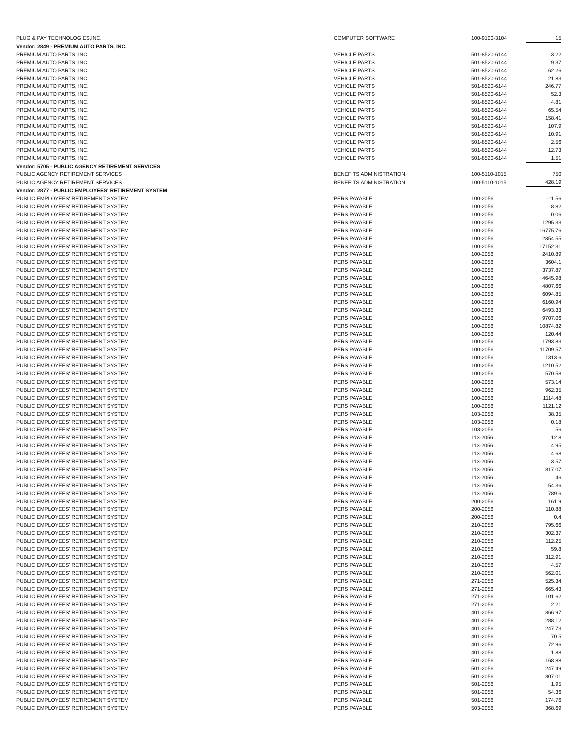| PLUG & PAY TECHNOLOGIES,INC. | COMPUTER SOFTWARE | 100-9100-3104 | 15 |
| Vendor: 2849 - PREMIUM AUTO PARTS, INC. | | | |
| PREMIUM AUTO PARTS, INC. | VEHICLE PARTS | 501-8520-6144 | 3.22 |
| PREMIUM AUTO PARTS, INC. | VEHICLE PARTS | 501-8520-6144 | 9.37 |
| PREMIUM AUTO PARTS, INC. | VEHICLE PARTS | 501-8520-6144 | 62.26 |
| PREMIUM AUTO PARTS, INC. | VEHICLE PARTS | 501-8520-6144 | 21.83 |
| PREMIUM AUTO PARTS, INC. | VEHICLE PARTS | 501-8520-6144 | 246.77 |
| PREMIUM AUTO PARTS, INC. | VEHICLE PARTS | 501-8520-6144 | 52.3 |
| PREMIUM AUTO PARTS, INC. | VEHICLE PARTS | 501-8520-6144 | 4.81 |
| PREMIUM AUTO PARTS, INC. | VEHICLE PARTS | 501-8520-6144 | 65.54 |
| PREMIUM AUTO PARTS, INC. | VEHICLE PARTS | 501-8520-6144 | 158.41 |
| PREMIUM AUTO PARTS, INC. | VEHICLE PARTS | 501-8520-6144 | 107.9 |
| PREMIUM AUTO PARTS, INC. | VEHICLE PARTS | 501-8520-6144 | 10.91 |
| PREMIUM AUTO PARTS, INC. | VEHICLE PARTS | 501-8520-6144 | 2.56 |
| PREMIUM AUTO PARTS, INC. | VEHICLE PARTS | 501-8520-6144 | 12.73 |
| PREMIUM AUTO PARTS, INC. | VEHICLE PARTS | 501-8520-6144 | 1.51 |
| Vendor: 5705 - PUBLIC AGENCY RETIREMENT SERVICES | | | |
| PUBLIC AGENCY RETIREMENT SERVICES | BENEFITS ADMINISTRATION | 100-5110-1015 | 750 |
| PUBLIC AGENCY RETIREMENT SERVICES | BENEFITS ADMINISTRATION | 100-5110-1015 | 428.19 |
| Vendor: 2877 - PUBLIC EMPLOYEES' RETIREMENT SYSTEM | | | |
| PUBLIC EMPLOYEES' RETIREMENT SYSTEM | PERS PAYABLE | 100-2056 | -11.56 |
| PUBLIC EMPLOYEES' RETIREMENT SYSTEM | PERS PAYABLE | 100-2056 | 8.82 |
| PUBLIC EMPLOYEES' RETIREMENT SYSTEM | PERS PAYABLE | 100-2056 | 0.06 |
| PUBLIC EMPLOYEES' RETIREMENT SYSTEM | PERS PAYABLE | 100-2056 | 1295.33 |
| PUBLIC EMPLOYEES' RETIREMENT SYSTEM | PERS PAYABLE | 100-2056 | 16775.76 |
| PUBLIC EMPLOYEES' RETIREMENT SYSTEM | PERS PAYABLE | 100-2056 | 2354.55 |
| PUBLIC EMPLOYEES' RETIREMENT SYSTEM | PERS PAYABLE | 100-2056 | 17152.31 |
| PUBLIC EMPLOYEES' RETIREMENT SYSTEM | PERS PAYABLE | 100-2056 | 2410.89 |
| PUBLIC EMPLOYEES' RETIREMENT SYSTEM | PERS PAYABLE | 100-2056 | 3604.1 |
| PUBLIC EMPLOYEES' RETIREMENT SYSTEM | PERS PAYABLE | 100-2056 | 3737.87 |
| PUBLIC EMPLOYEES' RETIREMENT SYSTEM | PERS PAYABLE | 100-2056 | 4645.98 |
| PUBLIC EMPLOYEES' RETIREMENT SYSTEM | PERS PAYABLE | 100-2056 | 4807.66 |
| PUBLIC EMPLOYEES' RETIREMENT SYSTEM | PERS PAYABLE | 100-2056 | 6094.85 |
| PUBLIC EMPLOYEES' RETIREMENT SYSTEM | PERS PAYABLE | 100-2056 | 6160.94 |
| PUBLIC EMPLOYEES' RETIREMENT SYSTEM | PERS PAYABLE | 100-2056 | 6493.33 |
| PUBLIC EMPLOYEES' RETIREMENT SYSTEM | PERS PAYABLE | 100-2056 | 9707.06 |
| PUBLIC EMPLOYEES' RETIREMENT SYSTEM | PERS PAYABLE | 100-2056 | 10874.82 |
| PUBLIC EMPLOYEES' RETIREMENT SYSTEM | PERS PAYABLE | 100-2056 | 120.44 |
| PUBLIC EMPLOYEES' RETIREMENT SYSTEM | PERS PAYABLE | 100-2056 | 1793.83 |
| PUBLIC EMPLOYEES' RETIREMENT SYSTEM | PERS PAYABLE | 100-2056 | 11709.57 |
| PUBLIC EMPLOYEES' RETIREMENT SYSTEM | PERS PAYABLE | 100-2056 | 1313.6 |
| PUBLIC EMPLOYEES' RETIREMENT SYSTEM | PERS PAYABLE | 100-2056 | 1210.52 |
| PUBLIC EMPLOYEES' RETIREMENT SYSTEM | PERS PAYABLE | 100-2056 | 570.58 |
| PUBLIC EMPLOYEES' RETIREMENT SYSTEM | PERS PAYABLE | 100-2056 | 573.14 |
| PUBLIC EMPLOYEES' RETIREMENT SYSTEM | PERS PAYABLE | 100-2056 | 962.35 |
| PUBLIC EMPLOYEES' RETIREMENT SYSTEM | PERS PAYABLE | 100-2056 | 1114.48 |
| PUBLIC EMPLOYEES' RETIREMENT SYSTEM | PERS PAYABLE | 100-2056 | 1121.12 |
| PUBLIC EMPLOYEES' RETIREMENT SYSTEM | PERS PAYABLE | 103-2056 | 38.35 |
| PUBLIC EMPLOYEES' RETIREMENT SYSTEM | PERS PAYABLE | 103-2056 | 0.18 |
| PUBLIC EMPLOYEES' RETIREMENT SYSTEM | PERS PAYABLE | 103-2056 | 56 |
| PUBLIC EMPLOYEES' RETIREMENT SYSTEM | PERS PAYABLE | 113-2056 | 12.8 |
| PUBLIC EMPLOYEES' RETIREMENT SYSTEM | PERS PAYABLE | 113-2056 | 4.95 |
| PUBLIC EMPLOYEES' RETIREMENT SYSTEM | PERS PAYABLE | 113-2056 | 4.68 |
| PUBLIC EMPLOYEES' RETIREMENT SYSTEM | PERS PAYABLE | 113-2056 | 3.57 |
| PUBLIC EMPLOYEES' RETIREMENT SYSTEM | PERS PAYABLE | 113-2056 | 817.07 |
| PUBLIC EMPLOYEES' RETIREMENT SYSTEM | PERS PAYABLE | 113-2056 | 46 |
| PUBLIC EMPLOYEES' RETIREMENT SYSTEM | PERS PAYABLE | 113-2056 | 54.36 |
| PUBLIC EMPLOYEES' RETIREMENT SYSTEM | PERS PAYABLE | 113-2056 | 789.6 |
| PUBLIC EMPLOYEES' RETIREMENT SYSTEM | PERS PAYABLE | 200-2056 | 161.9 |
| PUBLIC EMPLOYEES' RETIREMENT SYSTEM | PERS PAYABLE | 200-2056 | 110.88 |
| PUBLIC EMPLOYEES' RETIREMENT SYSTEM | PERS PAYABLE | 200-2056 | 0.4 |
| PUBLIC EMPLOYEES' RETIREMENT SYSTEM | PERS PAYABLE | 210-2056 | 795.66 |
| PUBLIC EMPLOYEES' RETIREMENT SYSTEM | PERS PAYABLE | 210-2056 | 302.37 |
| PUBLIC EMPLOYEES' RETIREMENT SYSTEM | PERS PAYABLE | 210-2056 | 112.25 |
| PUBLIC EMPLOYEES' RETIREMENT SYSTEM | PERS PAYABLE | 210-2056 | 59.8 |
| PUBLIC EMPLOYEES' RETIREMENT SYSTEM | PERS PAYABLE | 210-2056 | 312.91 |
| PUBLIC EMPLOYEES' RETIREMENT SYSTEM | PERS PAYABLE | 210-2056 | 4.57 |
| PUBLIC EMPLOYEES' RETIREMENT SYSTEM | PERS PAYABLE | 210-2056 | 562.01 |
| PUBLIC EMPLOYEES' RETIREMENT SYSTEM | PERS PAYABLE | 271-2056 | 525.34 |
| PUBLIC EMPLOYEES' RETIREMENT SYSTEM | PERS PAYABLE | 271-2056 | 665.43 |
| PUBLIC EMPLOYEES' RETIREMENT SYSTEM | PERS PAYABLE | 271-2056 | 101.62 |
| PUBLIC EMPLOYEES' RETIREMENT SYSTEM | PERS PAYABLE | 271-2056 | 2.21 |
| PUBLIC EMPLOYEES' RETIREMENT SYSTEM | PERS PAYABLE | 401-2056 | 366.97 |
| PUBLIC EMPLOYEES' RETIREMENT SYSTEM | PERS PAYABLE | 401-2056 | 288.12 |
| PUBLIC EMPLOYEES' RETIREMENT SYSTEM | PERS PAYABLE | 401-2056 | 247.73 |
| PUBLIC EMPLOYEES' RETIREMENT SYSTEM | PERS PAYABLE | 401-2056 | 70.5 |
| PUBLIC EMPLOYEES' RETIREMENT SYSTEM | PERS PAYABLE | 401-2056 | 72.96 |
| PUBLIC EMPLOYEES' RETIREMENT SYSTEM | PERS PAYABLE | 401-2056 | 1.88 |
| PUBLIC EMPLOYEES' RETIREMENT SYSTEM | PERS PAYABLE | 501-2056 | 168.88 |
| PUBLIC EMPLOYEES' RETIREMENT SYSTEM | PERS PAYABLE | 501-2056 | 247.49 |
| PUBLIC EMPLOYEES' RETIREMENT SYSTEM | PERS PAYABLE | 501-2056 | 307.01 |
| PUBLIC EMPLOYEES' RETIREMENT SYSTEM | PERS PAYABLE | 501-2056 | 1.95 |
| PUBLIC EMPLOYEES' RETIREMENT SYSTEM | PERS PAYABLE | 501-2056 | 54.36 |
| PUBLIC EMPLOYEES' RETIREMENT SYSTEM | PERS PAYABLE | 501-2056 | 174.76 |
| PUBLIC EMPLOYEES' RETIREMENT SYSTEM | PERS PAYABLE | 503-2056 | 368.69 |